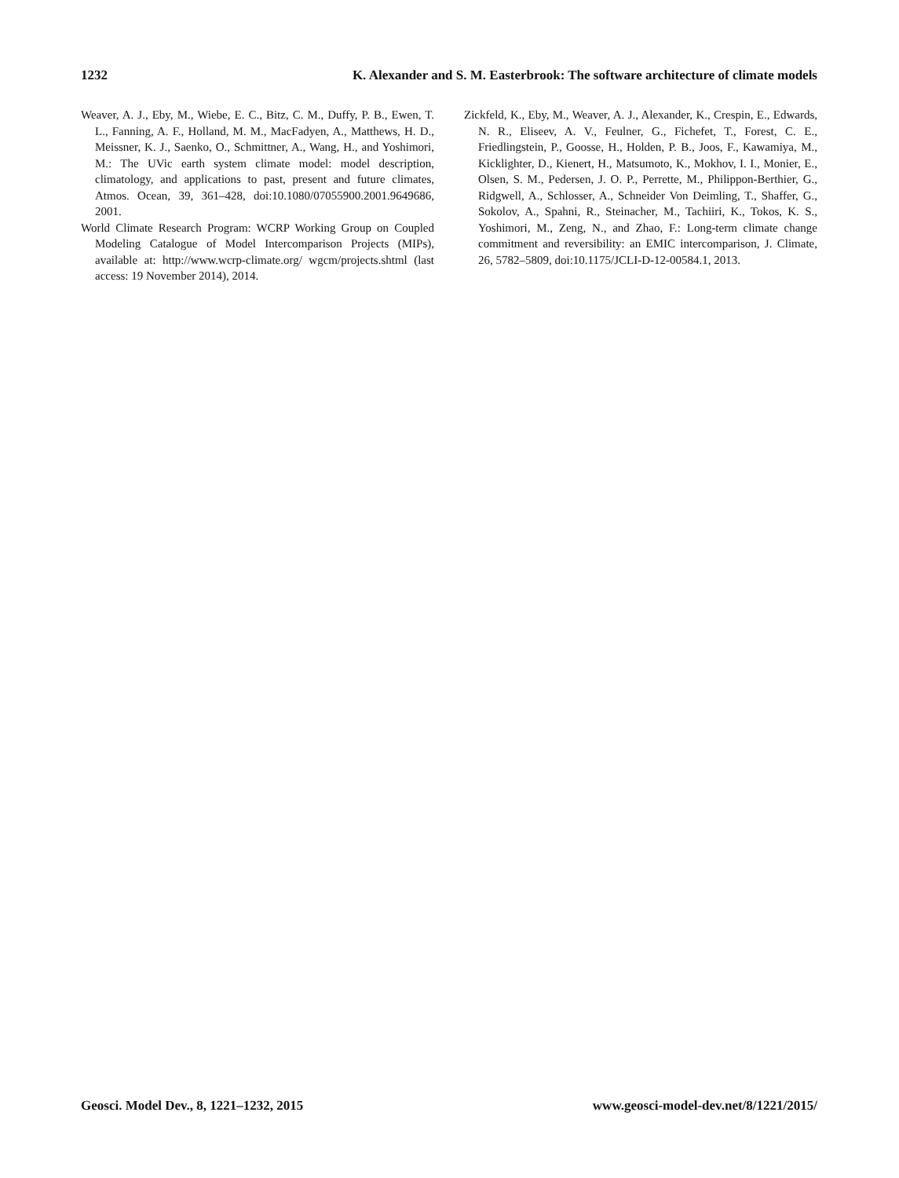1232 K. Alexander and S. M. Easterbrook: The software architecture of climate models
Weaver, A. J., Eby, M., Wiebe, E. C., Bitz, C. M., Duffy, P. B., Ewen, T. L., Fanning, A. F., Holland, M. M., MacFadyen, A., Matthews, H. D., Meissner, K. J., Saenko, O., Schmittner, A., Wang, H., and Yoshimori, M.: The UVic earth system climate model: model description, climatology, and applications to past, present and future climates, Atmos. Ocean, 39, 361–428, doi:10.1080/07055900.2001.9649686, 2001.
World Climate Research Program: WCRP Working Group on Coupled Modeling Catalogue of Model Intercomparison Projects (MIPs), available at: http://www.wcrp-climate.org/ wgcm/projects.shtml (last access: 19 November 2014), 2014.
Zickfeld, K., Eby, M., Weaver, A. J., Alexander, K., Crespin, E., Edwards, N. R., Eliseev, A. V., Feulner, G., Fichefet, T., Forest, C. E., Friedlingstein, P., Goosse, H., Holden, P. B., Joos, F., Kawamiya, M., Kicklighter, D., Kienert, H., Matsumoto, K., Mokhov, I. I., Monier, E., Olsen, S. M., Pedersen, J. O. P., Perrette, M., Philippon-Berthier, G., Ridgwell, A., Schlosser, A., Schneider Von Deimling, T., Shaffer, G., Sokolov, A., Spahni, R., Steinacher, M., Tachiiri, K., Tokos, K. S., Yoshimori, M., Zeng, N., and Zhao, F.: Long-term climate change commitment and reversibility: an EMIC intercomparison, J. Climate, 26, 5782–5809, doi:10.1175/JCLI-D-12-00584.1, 2013.
Geosci. Model Dev., 8, 1221–1232, 2015 www.geosci-model-dev.net/8/1221/2015/